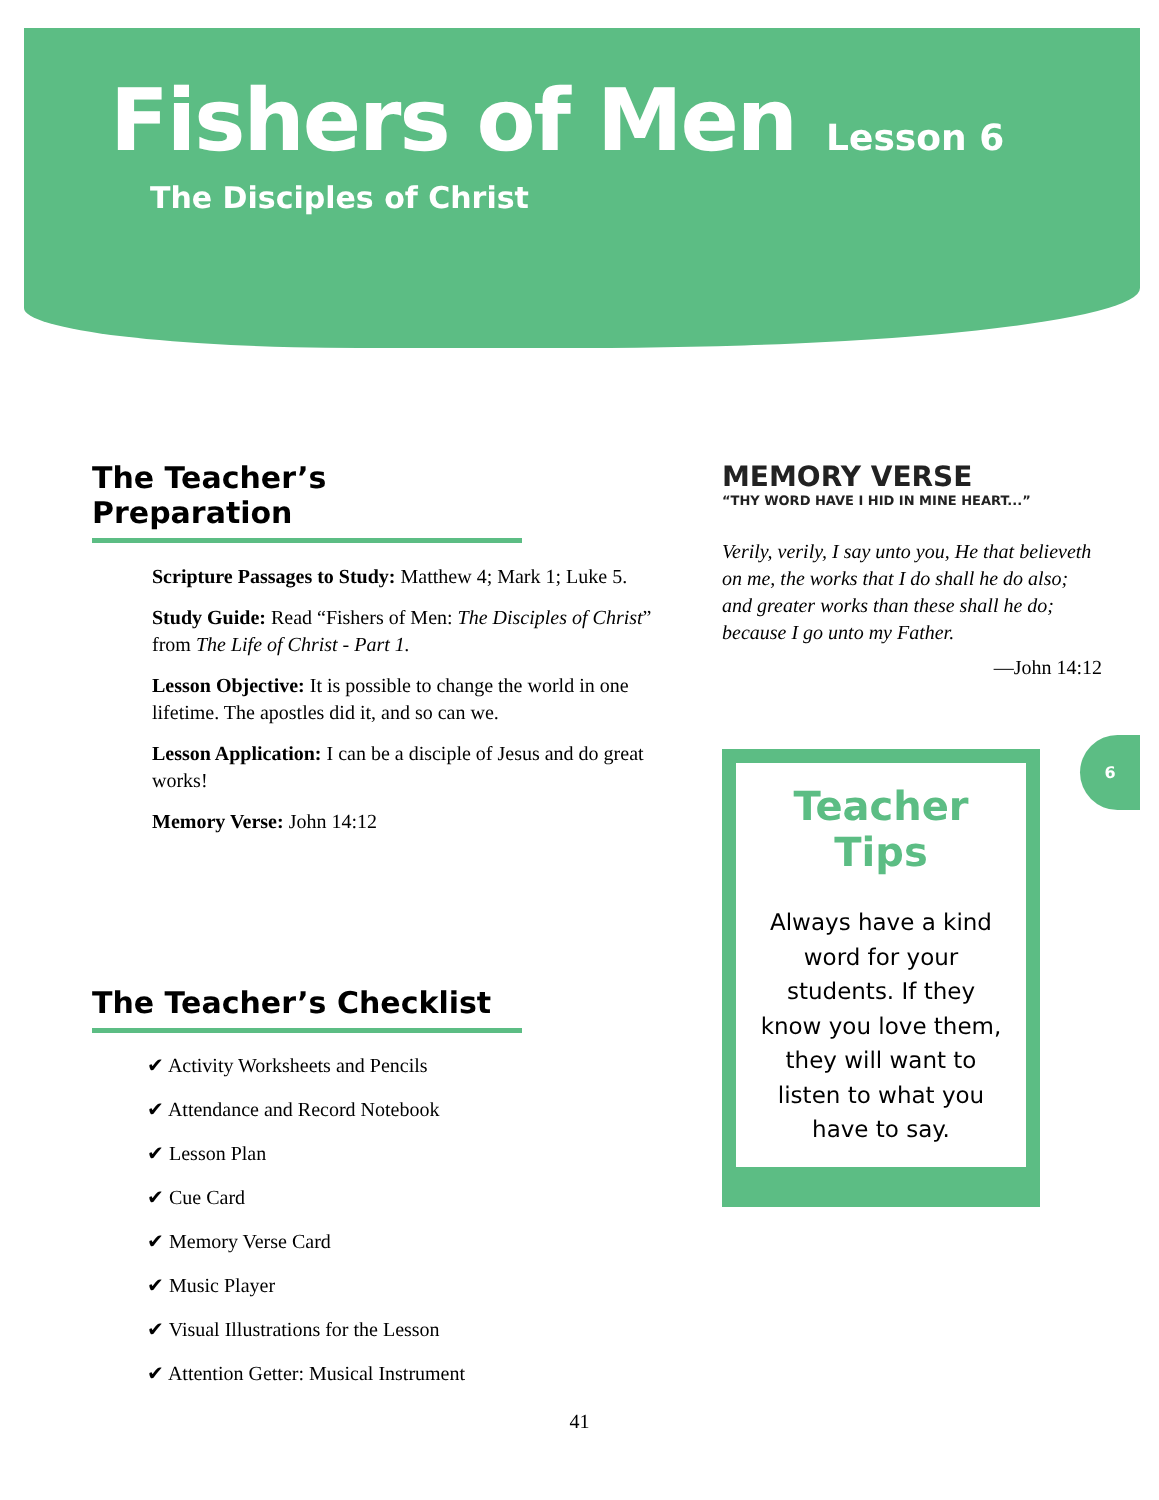Fishers of Men Lesson 6
The Disciples of Christ
The Teacher’s Preparation
Scripture Passages to Study: Matthew 4; Mark 1; Luke 5.
Study Guide: Read “Fishers of Men: The Disciples of Christ” from The Life of Christ - Part 1.
Lesson Objective: It is possible to change the world in one lifetime. The apostles did it, and so can we.
Lesson Application: I can be a disciple of Jesus and do great works!
Memory Verse: John 14:12
The Teacher’s Checklist
✔ Activity Worksheets and Pencils
✔ Attendance and Record Notebook
✔ Lesson Plan
✔ Cue Card
✔ Memory Verse Card
✔ Music Player
✔ Visual Illustrations for the Lesson
✔ Attention Getter: Musical Instrument
MEMORY VERSE
“THY WORD HAVE I HID IN MINE HEART...”
Verily, verily, I say unto you, He that believeth on me, the works that I do shall he do also; and greater works than these shall he do; because I go unto my Father.
—John 14:12
Teacher Tips
Always have a kind word for your students. If they know you love them, they will want to listen to what you have to say.
6
41